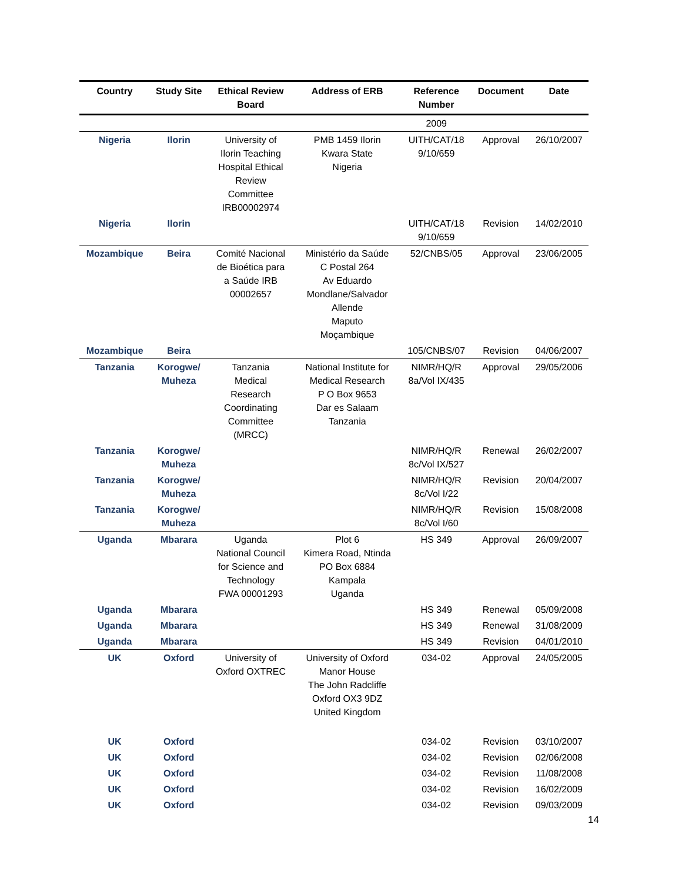| Country | Study Site | Ethical Review Board | Address of ERB | Reference Number | Document | Date |
| --- | --- | --- | --- | --- | --- | --- |
| | | | | 2009 | | |
| Nigeria | Ilorin | University of Ilorin Teaching Hospital Ethical Review Committee IRB00002974 | PMB 1459 Ilorin Kwara State Nigeria | UITH/CAT/18 9/10/659 | Approval | 26/10/2007 |
| Nigeria | Ilorin | | | UITH/CAT/18 9/10/659 | Revision | 14/02/2010 |
| Mozambique | Beira | Comité Nacional de Bioética para a Saúde IRB 00002657 | Ministério da Saúde C Postal 264 Av Eduardo Mondlane/Salvador Allende Maputo Moçambique | 52/CNBS/05 | Approval | 23/06/2005 |
| Mozambique | Beira | | | 105/CNBS/07 | Revision | 04/06/2007 |
| Tanzania | Korogwe/ Muheza | Tanzania Medical Research Coordinating Committee (MRCC) | National Institute for Medical Research P O Box 9653 Dar es Salaam Tanzania | NIMR/HQ/R 8a/Vol IX/435 | Approval | 29/05/2006 |
| Tanzania | Korogwe/ Muheza | | | NIMR/HQ/R 8c/Vol IX/527 | Renewal | 26/02/2007 |
| Tanzania | Korogwe/ Muheza | | | NIMR/HQ/R 8c/Vol I/22 | Revision | 20/04/2007 |
| Tanzania | Korogwe/ Muheza | | | NIMR/HQ/R 8c/Vol I/60 | Revision | 15/08/2008 |
| Uganda | Mbarara | Uganda National Council for Science and Technology FWA 00001293 | Plot 6 Kimera Road, Ntinda PO Box 6884 Kampala Uganda | HS 349 | Approval | 26/09/2007 |
| Uganda | Mbarara | | | HS 349 | Renewal | 05/09/2008 |
| Uganda | Mbarara | | | HS 349 | Renewal | 31/08/2009 |
| Uganda | Mbarara | | | HS 349 | Revision | 04/01/2010 |
| UK | Oxford | University of Oxford OXTREC | University of Oxford Manor House The John Radcliffe Oxford OX3 9DZ United Kingdom | 034-02 | Approval | 24/05/2005 |
| UK | Oxford | | | 034-02 | Revision | 03/10/2007 |
| UK | Oxford | | | 034-02 | Revision | 02/06/2008 |
| UK | Oxford | | | 034-02 | Revision | 11/08/2008 |
| UK | Oxford | | | 034-02 | Revision | 16/02/2009 |
| UK | Oxford | | | 034-02 | Revision | 09/03/2009 |
14